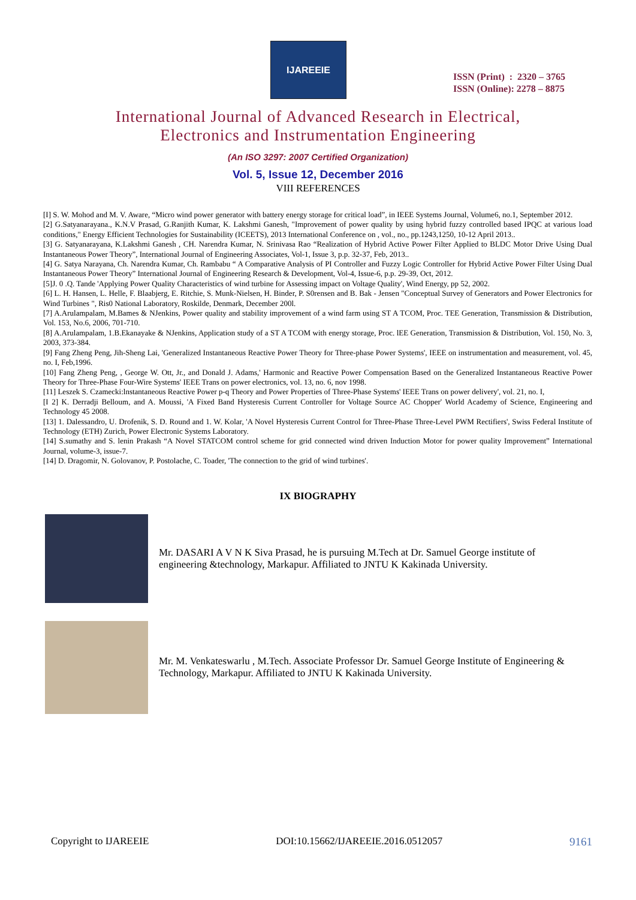IJAREEIE
ISSN (Print) : 2320 – 3765
ISSN (Online): 2278 – 8875
International Journal of Advanced Research in Electrical,
Electronics and Instrumentation Engineering
(An ISO 3297: 2007 Certified Organization)
Vol. 5, Issue 12, December 2016
VIII REFERENCES
[I] S. W. Mohod and M. V. Aware, “Micro wind power generator with battery energy storage for critical load”, in IEEE Systems Journal, Volume6, no.1, September 2012.
[2] G.Satyanarayana., K.N.V Prasad, G.Ranjith Kumar, K. Lakshmi Ganesh, "Improvement of power quality by using hybrid fuzzy controlled based IPQC at various load conditions," Energy Efficient Technologies for Sustainability (ICEETS), 2013 International Conference on , vol., no., pp.1243,1250, 10-12 April 2013..
[3] G. Satyanarayana, K.Lakshmi Ganesh , CH. Narendra Kumar, N. Srinivasa Rao “Realization of Hybrid Active Power Filter Applied to BLDC Motor Drive Using Dual Instantaneous Power Theory”, International Journal of Engineering Associates, Vol-1, Issue 3, p.p. 32-37, Feb, 2013..
[4] G. Satya Narayana, Ch. Narendra Kumar, Ch. Rambabu “ A Comparative Analysis of PI Controller and Fuzzy Logic Controller for Hybrid Active Power Filter Using Dual Instantaneous Power Theory” International Journal of Engineering Research & Development, Vol-4, Issue-6, p.p. 29-39, Oct, 2012.
[5]J. 0 .Q. Tande 'Applying Power Quality Characteristics of wind turbine for Assessing impact on Voltage Quality', Wind Energy, pp 52, 2002.
[6] L. H. Hansen, L. Helle, F. Blaabjerg, E. Ritchie, S. Munk-Nielsen, H. Binder, P. S0rensen and B. Bak - Jensen "Conceptual Survey of Generators and Power Electronics for Wind Turbines ", Ris0 National Laboratory, Roskilde, Denmark, December 200l.
[7] A.Arulampalam, M.Bames & NJenkins, Power quality and stability improvement of a wind farm using ST A TCOM, Proc. TEE Generation, Transmission & Distribution, Vol. 153, No.6, 2006, 701-710.
[8] A.Arulampalam, 1.B.Ekanayake & NJenkins, Application study of a ST A TCOM with energy storage, Proc. lEE Generation, Transmission & Distribution, Vol. 150, No. 3, 2003, 373-384.
[9] Fang Zheng Peng, Jih-Sheng Lai, 'Generalized Instantaneous Reactive Power Theory for Three-phase Power Systems', IEEE on instrumentation and measurement, vol. 45, no. I, Feb,1996.
[10] Fang Zheng Peng, , George W. Ott, Jr., and Donald J. Adams,' Harmonic and Reactive Power Compensation Based on the Generalized Instantaneous Reactive Power Theory for Three-Phase Four-Wire Systems' IEEE Trans on power electronics, vol. 13, no. 6, nov 1998.
[11] Leszek S. Czamecki:lnstantaneous Reactive Power p-q Theory and Power Properties of Three-Phase Systems' IEEE Trans on power delivery', vol. 21, no. I,
[I 2] K. Derradji Belloum, and A. Moussi, 'A Fixed Band Hysteresis Current Controller for Voltage Source AC Chopper' World Academy of Science, Engineering and Technology 45 2008.
[13] 1. Dalessandro, U. Drofenik, S. D. Round and 1. W. Kolar, 'A Novel Hysteresis Current Control for Three-Phase Three-Level PWM Rectifiers', Swiss Federal Institute of Technology (ETH) Zurich, Power Electronic Systems Laboratory.
[14] S.sumathy and S. lenin Prakash “A Novel STATCOM control scheme for grid connected wind driven Induction Motor for power quality Improvement” International Journal, volume-3, issue-7.
[14] D. Dragomir, N. Golovanov, P. Postolache, C. Toader, 'The connection to the grid of wind turbines'.
IX BIOGRAPHY
Mr. DASARI A V N K Siva Prasad, he is pursuing M.Tech at Dr. Samuel George institute of engineering &technology, Markapur. Affiliated to JNTU K Kakinada University.
Mr. M. Venkateswarlu , M.Tech. Associate Professor Dr. Samuel George Institute of Engineering & Technology, Markapur. Affiliated to JNTU K Kakinada University.
Copyright to IJAREEIE DOI:10.15662/IJAREEIE.2016.0512057 9161